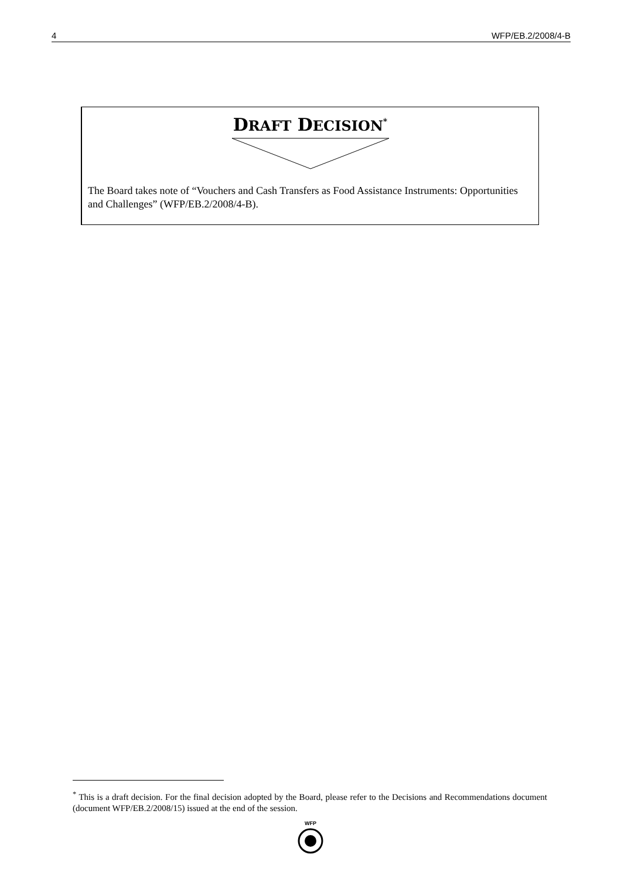4 WFP/EB.2/2008/4-B
DRAFT DECISION<sup>*</sup>
The Board takes note of “Vouchers and Cash Transfers as Food Assistance Instruments: Opportunities and Challenges” (WFP/EB.2/2008/4-B).
<sup>*</sup> This is a draft decision. For the final decision adopted by the Board, please refer to the Decisions and Recommendations document (document WFP/EB.2/2008/15) issued at the end of the session.
WFP